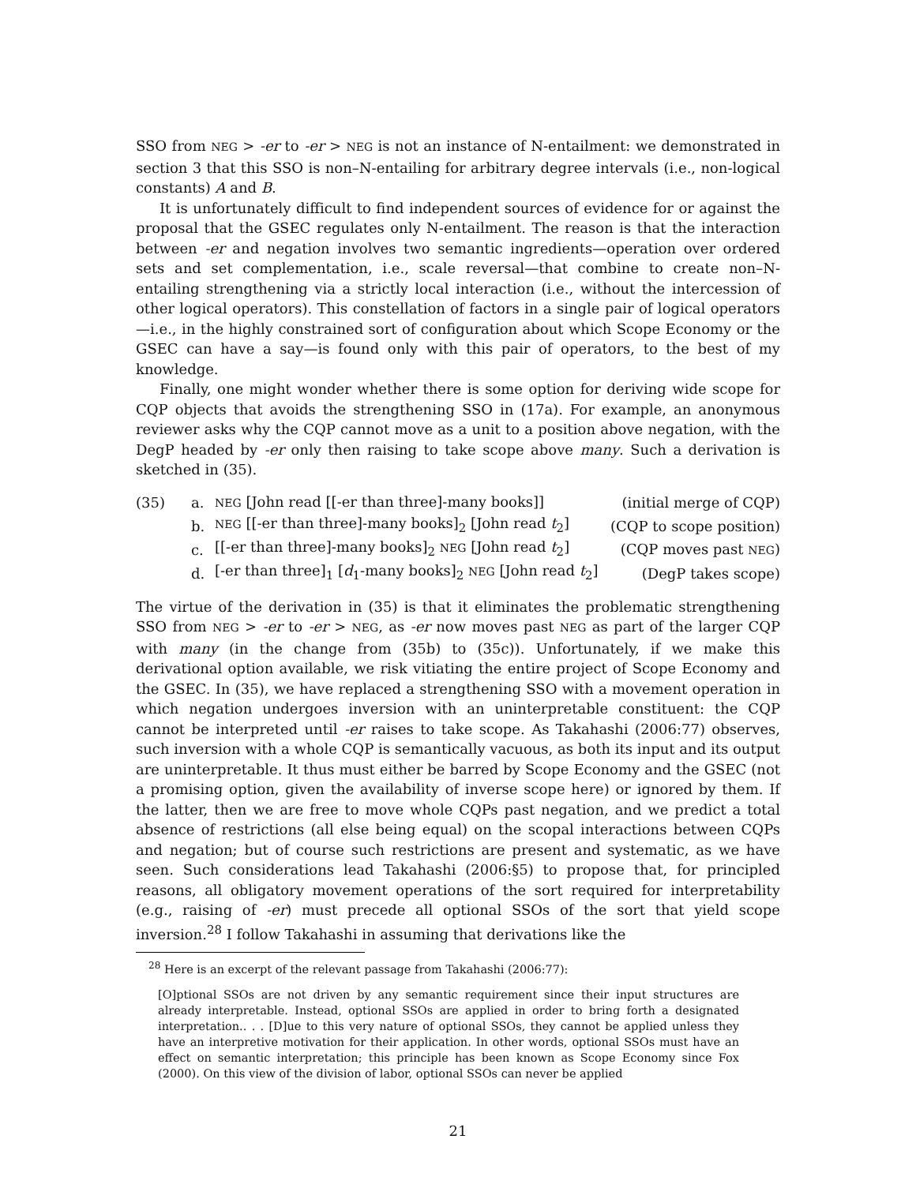SSO from NEG > -er to -er > NEG is not an instance of N-entailment: we demonstrated in section 3 that this SSO is non–N-entailing for arbitrary degree intervals (i.e., non-logical constants) A and B.
It is unfortunately difficult to find independent sources of evidence for or against the proposal that the GSEC regulates only N-entailment. The reason is that the interaction between -er and negation involves two semantic ingredients—operation over ordered sets and set complementation, i.e., scale reversal—that combine to create non–N-entailing strengthening via a strictly local interaction (i.e., without the intercession of other logical operators). This constellation of factors in a single pair of logical operators—i.e., in the highly constrained sort of configuration about which Scope Economy or the GSEC can have a say—is found only with this pair of operators, to the best of my knowledge.
Finally, one might wonder whether there is some option for deriving wide scope for CQP objects that avoids the strengthening SSO in (17a). For example, an anonymous reviewer asks why the CQP cannot move as a unit to a position above negation, with the DegP headed by -er only then raising to take scope above many. Such a derivation is sketched in (35).
(35) a. NEG [John read [[-er than three]-many books]] (initial merge of CQP)
b. NEG [[-er than three]-many books]<sub>2</sub> [John read t<sub>2</sub>] (CQP to scope position)
c. [[-er than three]-many books]<sub>2</sub> NEG [John read t<sub>2</sub>] (CQP moves past NEG)
d. [-er than three]<sub>1</sub> [d<sub>1</sub>-many books]<sub>2</sub> NEG [John read t<sub>2</sub>] (DegP takes scope)
The virtue of the derivation in (35) is that it eliminates the problematic strengthening SSO from NEG > -er to -er > NEG, as -er now moves past NEG as part of the larger CQP with many (in the change from (35b) to (35c)). Unfortunately, if we make this derivational option available, we risk vitiating the entire project of Scope Economy and the GSEC. In (35), we have replaced a strengthening SSO with a movement operation in which negation undergoes inversion with an uninterpretable constituent: the CQP cannot be interpreted until -er raises to take scope. As Takahashi (2006:77) observes, such inversion with a whole CQP is semantically vacuous, as both its input and its output are uninterpretable. It thus must either be barred by Scope Economy and the GSEC (not a promising option, given the availability of inverse scope here) or ignored by them. If the latter, then we are free to move whole CQPs past negation, and we predict a total absence of restrictions (all else being equal) on the scopal interactions between CQPs and negation; but of course such restrictions are present and systematic, as we have seen. Such considerations lead Takahashi (2006:§5) to propose that, for principled reasons, all obligatory movement operations of the sort required for interpretability (e.g., raising of -er) must precede all optional SSOs of the sort that yield scope inversion.<sup>28</sup> I follow Takahashi in assuming that derivations like the
<sup>28</sup> Here is an excerpt of the relevant passage from Takahashi (2006:77):
[O]ptional SSOs are not driven by any semantic requirement since their input structures are already interpretable. Instead, optional SSOs are applied in order to bring forth a designated interpretation.. . . [D]ue to this very nature of optional SSOs, they cannot be applied unless they have an interpretive motivation for their application. In other words, optional SSOs must have an effect on semantic interpretation; this principle has been known as Scope Economy since Fox (2000). On this view of the division of labor, optional SSOs can never be applied
21